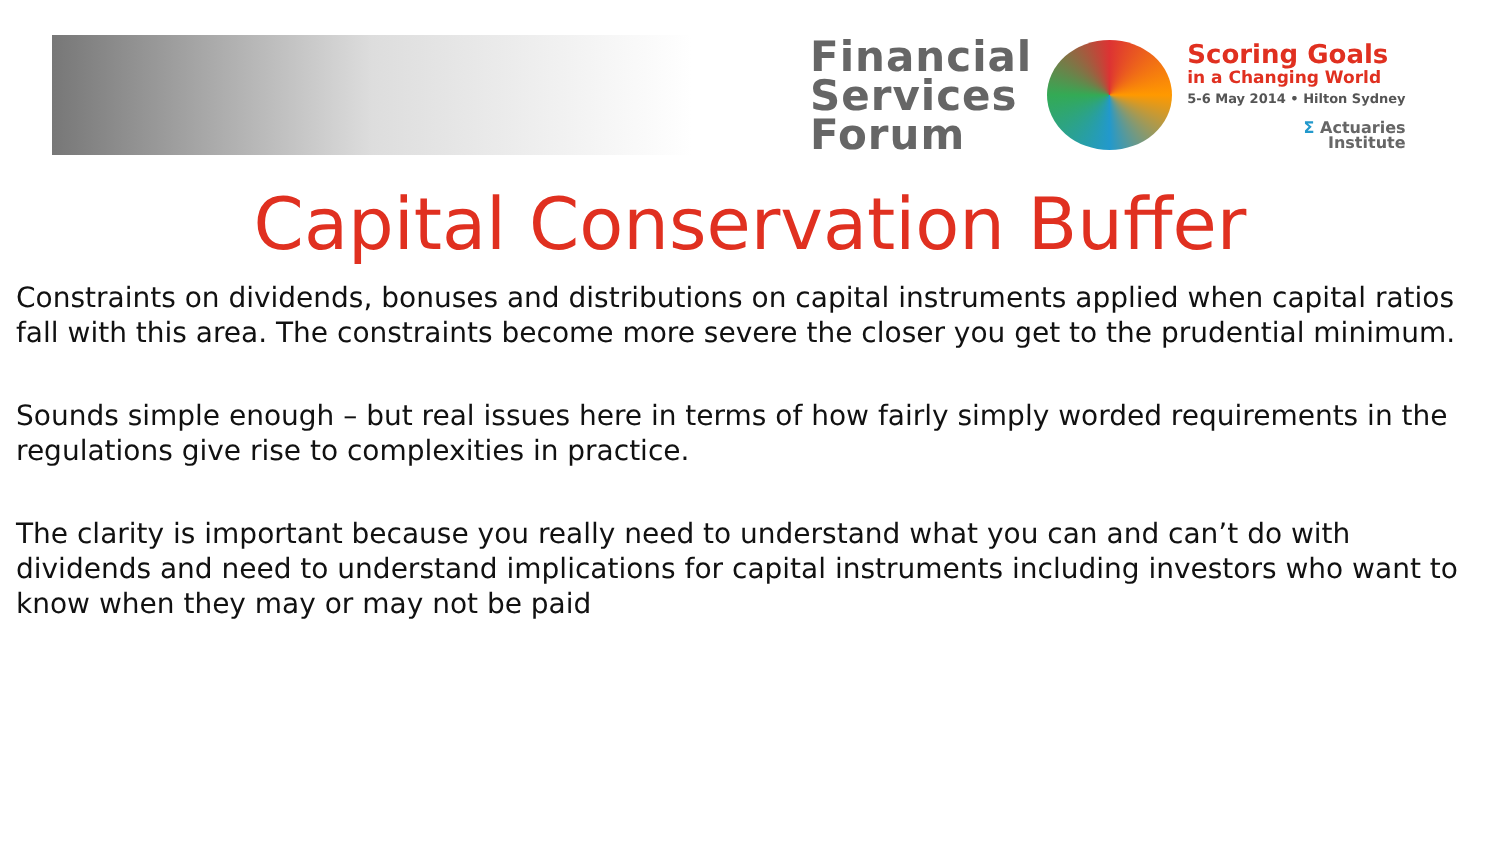Financial
Services
Forum
Scoring Goals
in a Changing World
5-6 May 2014 • Hilton Sydney
Σ Actuaries
Institute
Capital Conservation Buffer
Constraints on dividends, bonuses and distributions on capital instruments applied when capital ratios fall with this area. The constraints become more severe the closer you get to the prudential minimum.
Sounds simple enough – but real issues here in terms of how fairly simply worded requirements in the regulations give rise to complexities in practice.
The clarity is important because you really need to understand what you can and can’t do with dividends and need to understand implications for capital instruments including investors who want to know when they may or may not be paid